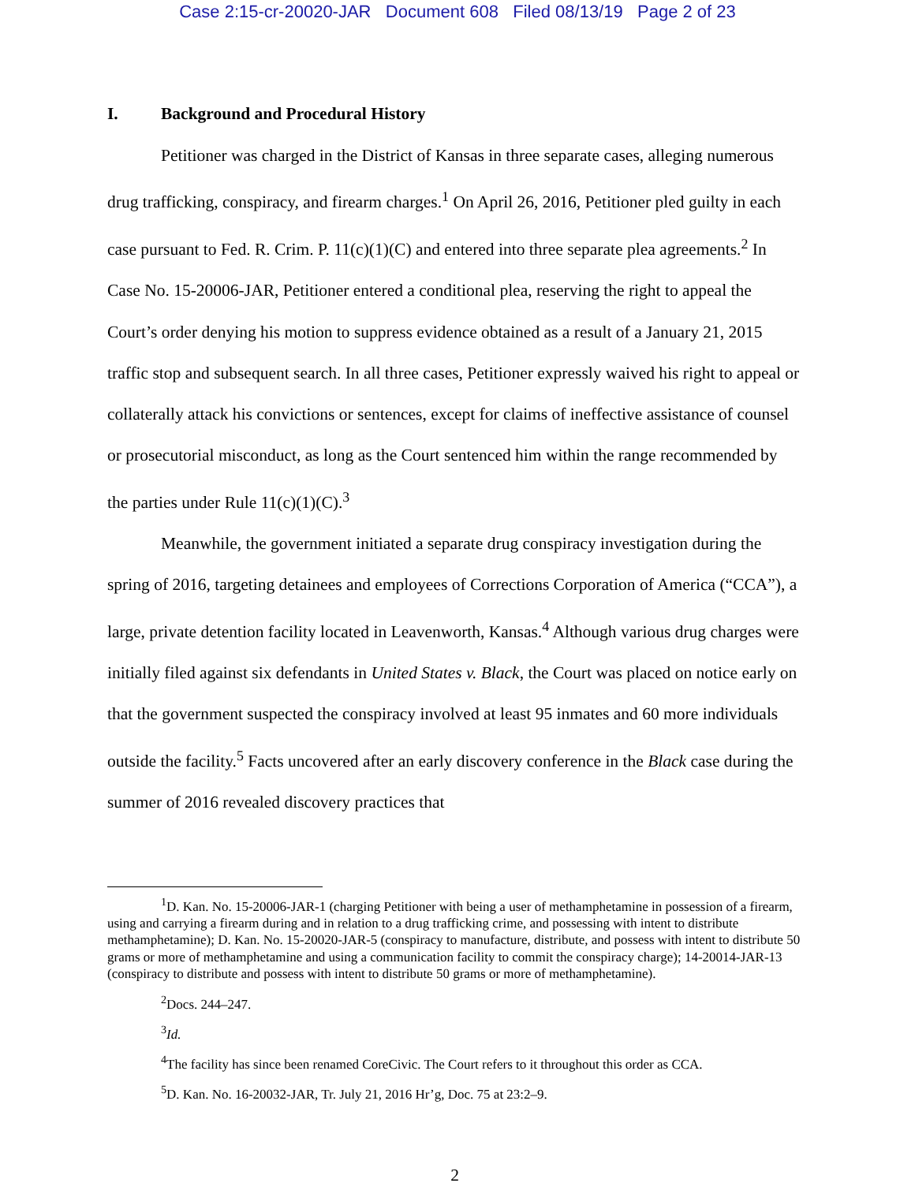Case 2:15-cr-20020-JAR Document 608 Filed 08/13/19 Page 2 of 23
I. Background and Procedural History
Petitioner was charged in the District of Kansas in three separate cases, alleging numerous drug trafficking, conspiracy, and firearm charges.<sup>1</sup> On April 26, 2016, Petitioner pled guilty in each case pursuant to Fed. R. Crim. P. 11(c)(1)(C) and entered into three separate plea agreements.<sup>2</sup> In Case No. 15-20006-JAR, Petitioner entered a conditional plea, reserving the right to appeal the Court’s order denying his motion to suppress evidence obtained as a result of a January 21, 2015 traffic stop and subsequent search. In all three cases, Petitioner expressly waived his right to appeal or collaterally attack his convictions or sentences, except for claims of ineffective assistance of counsel or prosecutorial misconduct, as long as the Court sentenced him within the range recommended by the parties under Rule 11(c)(1)(C).<sup>3</sup>
Meanwhile, the government initiated a separate drug conspiracy investigation during the spring of 2016, targeting detainees and employees of Corrections Corporation of America (“CCA”), a large, private detention facility located in Leavenworth, Kansas.<sup>4</sup> Although various drug charges were initially filed against six defendants in United States v. Black, the Court was placed on notice early on that the government suspected the conspiracy involved at least 95 inmates and 60 more individuals outside the facility.<sup>5</sup> Facts uncovered after an early discovery conference in the Black case during the summer of 2016 revealed discovery practices that
<sup>1</sup> D. Kan. No. 15-20006-JAR-1 (charging Petitioner with being a user of methamphetamine in possession of a firearm, using and carrying a firearm during and in relation to a drug trafficking crime, and possessing with intent to distribute methamphetamine); D. Kan. No. 15-20020-JAR-5 (conspiracy to manufacture, distribute, and possess with intent to distribute 50 grams or more of methamphetamine and using a communication facility to commit the conspiracy charge); 14-20014-JAR-13 (conspiracy to distribute and possess with intent to distribute 50 grams or more of methamphetamine).
<sup>2</sup> Docs. 244–247.
<sup>3</sup> Id.
<sup>4</sup> The facility has since been renamed CoreCivic. The Court refers to it throughout this order as CCA.
<sup>5</sup> D. Kan. No. 16-20032-JAR, Tr. July 21, 2016 Hr’g, Doc. 75 at 23:2–9.
2